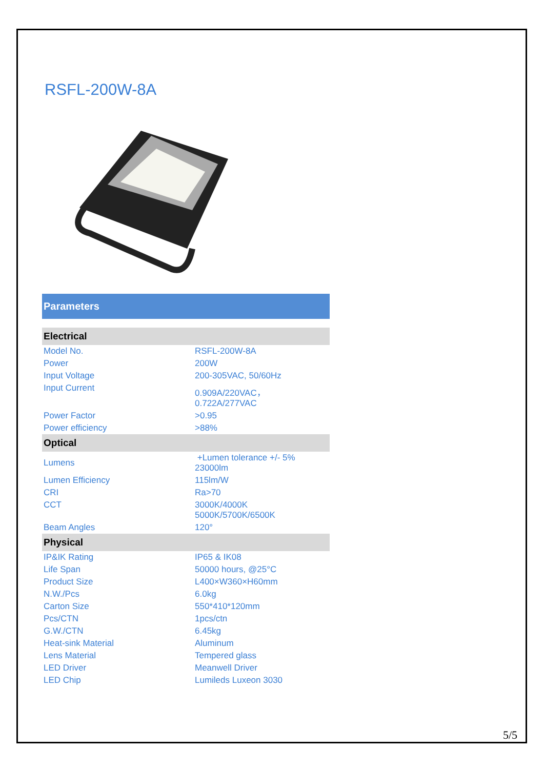RSFL-200W-8A
Parameters
| Electrical | |
| --- | --- |
| Model No. | RSFL-200W-8A |
| Power | 200W |
| Input Voltage | 200-305VAC, 50/60Hz |
| Input Current | 0.909A/220VAC， 0.722A/277VAC |
| Power Factor | >0.95 |
| Power efficiency | >88% |
| Optical | |
| Lumens | +Lumen tolerance +/- 5% 23000lm |
| Lumen Efficiency | 115lm/W |
| CRI | Ra>70 |
| CCT | 3000K/4000K 5000K/5700K/6500K |
| Beam Angles | 120° |
| Physical | |
| IP&IK Rating | IP65 & IK08 |
| Life Span | 50000 hours, @25°C |
| Product Size | L400×W360×H60mm |
| N.W./Pcs | 6.0kg |
| Carton Size | 550*410*120mm |
| Pcs/CTN | 1pcs/ctn |
| G.W./CTN | 6.45kg |
| Heat-sink Material | Aluminum |
| Lens Material | Tempered glass |
| LED Driver | Meanwell Driver |
| LED Chip | Lumileds Luxeon 3030 |
5/5